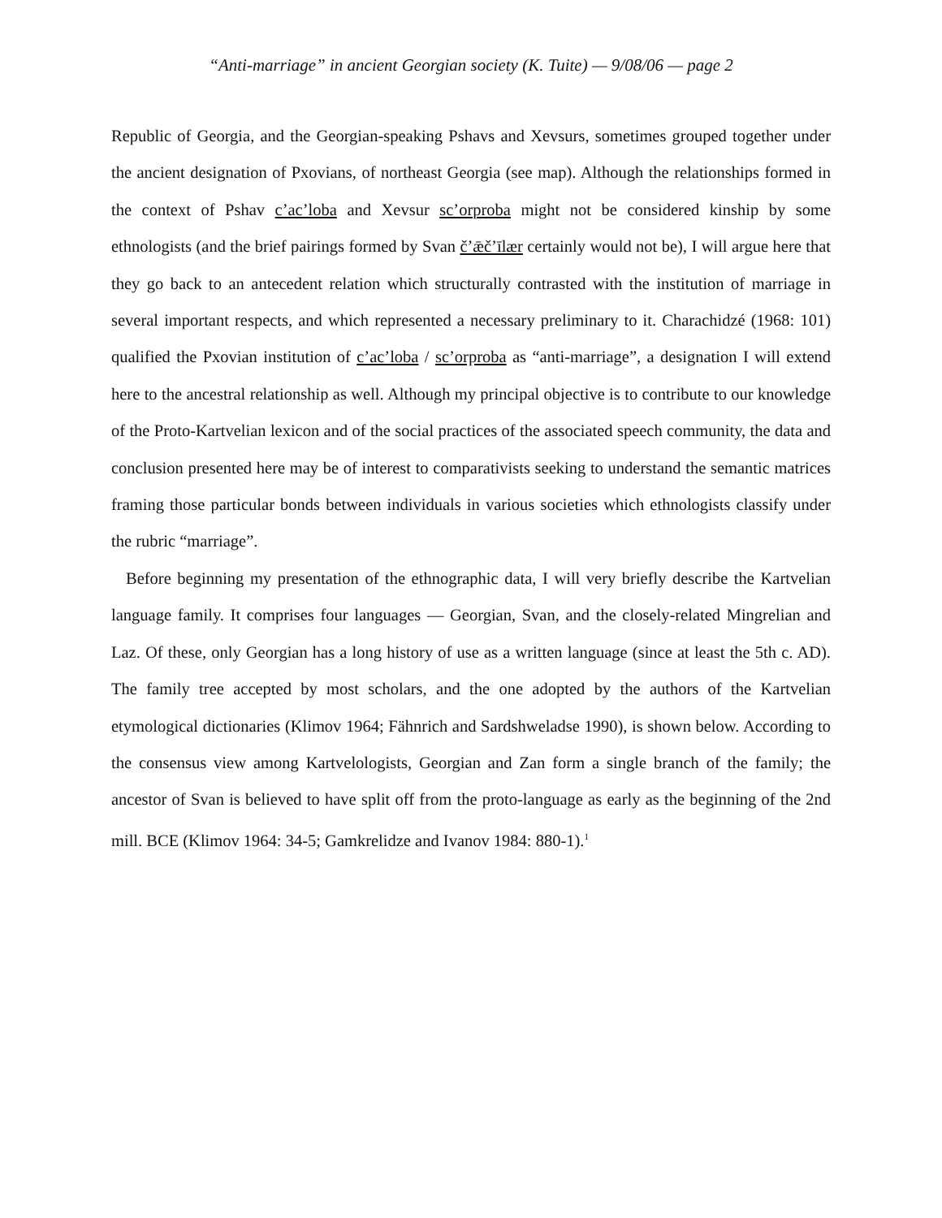“Anti-marriage” in ancient Georgian society (K. Tuite) — 9/08/06 — page 2
Republic of Georgia, and the Georgian-speaking Pshavs and Xevsurs, sometimes grouped together under the ancient designation of Pxovians, of northeast Georgia (see map). Although the relationships formed in the context of Pshav c’ac’loba and Xevsur sc’orproba might not be considered kinship by some ethnologists (and the brief pairings formed by Svan č’ǣč’īlær certainly would not be), I will argue here that they go back to an antecedent relation which structurally contrasted with the institution of marriage in several important respects, and which represented a necessary preliminary to it. Charachidzé (1968: 101) qualified the Pxovian institution of c’ac’loba / sc’orproba as “anti-marriage”, a designation I will extend here to the ancestral relationship as well. Although my principal objective is to contribute to our knowledge of the Proto-Kartvelian lexicon and of the social practices of the associated speech community, the data and conclusion presented here may be of interest to comparativists seeking to understand the semantic matrices framing those particular bonds between individuals in various societies which ethnologists classify under the rubric “marriage”.
Before beginning my presentation of the ethnographic data, I will very briefly describe the Kartvelian language family. It comprises four languages — Georgian, Svan, and the closely-related Mingrelian and Laz. Of these, only Georgian has a long history of use as a written language (since at least the 5th c. AD). The family tree accepted by most scholars, and the one adopted by the authors of the Kartvelian etymological dictionaries (Klimov 1964; Fähnrich and Sardshweladse 1990), is shown below. According to the consensus view among Kartvelologists, Georgian and Zan form a single branch of the family; the ancestor of Svan is believed to have split off from the proto-language as early as the beginning of the 2nd mill. BCE (Klimov 1964: 34-5; Gamkrelidze and Ivanov 1984: 880-1).<sup>1</sup>